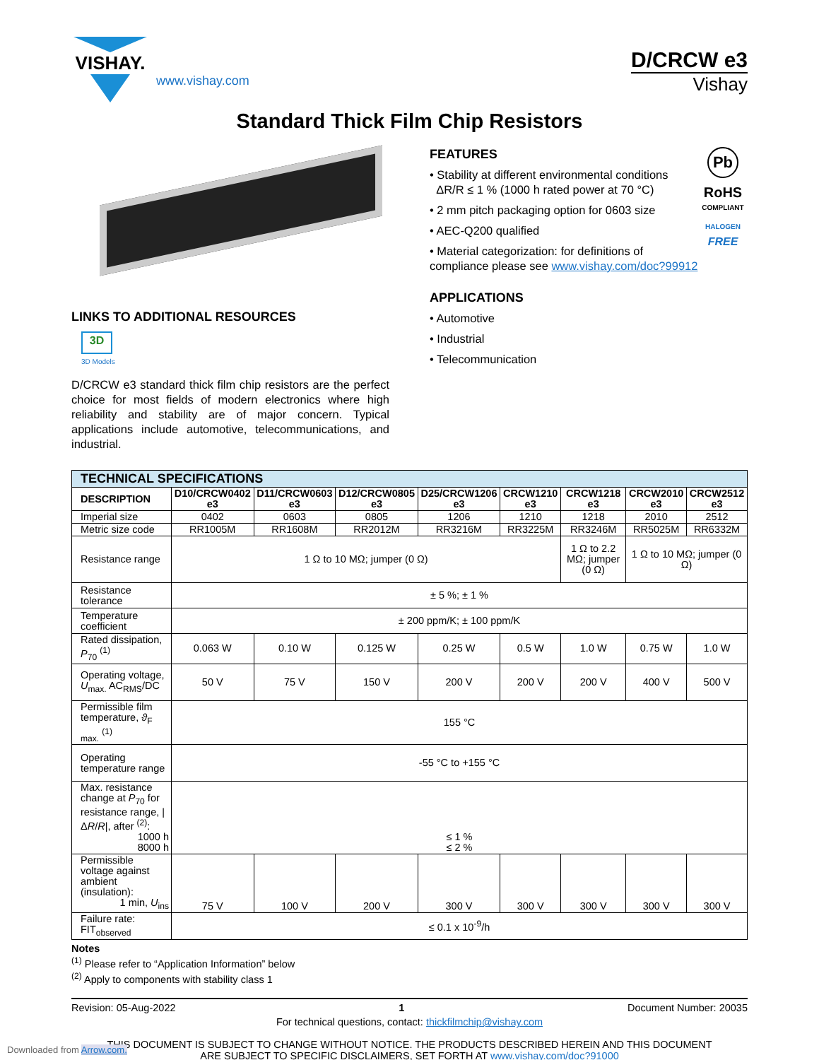VISHAY.
www.vishay.com
D/CRCW e3
Vishay
Standard Thick Film Chip Resistors
LINKS TO ADDITIONAL RESOURCES
3D
3D Models
D/CRCW e3 standard thick film chip resistors are the perfect choice for most fields of modern electronics where high reliability and stability are of major concern. Typical applications include automotive, telecommunications, and industrial.
Pb
RoHS
COMPLIANT
HALOGEN
FREE
FEATURES
• Stability at different environmental conditions
ΔR/R ≤ 1 % (1000 h rated power at 70 °C)
• 2 mm pitch packaging option for 0603 size
• AEC-Q200 qualified
• Material categorization: for definitions of compliance please see www.vishay.com/doc?99912
APPLICATIONS
• Automotive
• Industrial
• Telecommunication
| TECHNICAL SPECIFICATIONS | | | | | | | | |
| --- | --- | --- | --- | --- | --- | --- | --- | --- |
| DESCRIPTION | D10/CRCW0402 e3 | D11/CRCW0603 e3 | D12/CRCW0805 e3 | D25/CRCW1206 e3 | CRCW1210 e3 | CRCW1218 e3 | CRCW2010 e3 | CRCW2512 e3 |
| Imperial size | 0402 | 0603 | 0805 | 1206 | 1210 | 1218 | 2010 | 2512 |
| Metric size code | RR1005M | RR1608M | RR2012M | RR3216M | RR3225M | RR3246M | RR5025M | RR6332M |
| Resistance range | 1 Ω to 10 MΩ; jumper (0 Ω) | | | | | 1 Ω to 2.2 MΩ; jumper (0 Ω) | 1 Ω to 10 MΩ; jumper (0 Ω) | |
| Resistance tolerance | ± 5 %; ± 1 % | | | | | | | |
| Temperature coefficient | ± 200 ppm/K; ± 100 ppm/K | | | | | | | |
| Rated dissipation, P<sub>70</sub> <sup>(1)</sup> | 0.063 W | 0.10 W | 0.125 W | 0.25 W | 0.5 W | 1.0 W | 0.75 W | 1.0 W |
| Operating voltage, U<sub>max.</sub> AC<sub>RMS</sub>/DC | 50 V | 75 V | 150 V | 200 V | 200 V | 200 V | 400 V | 500 V |
| Permissible film temperature, ϑ<sub>F max.</sub> <sup>(1)</sup> | 155 °C | | | | | | | |
| Operating temperature range | -55 °C to +155 °C | | | | | | | |
| Max. resistance change at P<sub>70</sub> for resistance range, /Δ R / R /, after <sup>(2)</sup>: 1000 h 8000 h | ≤ 1 % ≤ 2 % | | | | | | | |
| Permissible voltage against ambient (insulation): 1 min, U<sub>ins</sub> | 75 V | 100 V | 200 V | 300 V | 300 V | 300 V | 300 V | 300 V |
| Failure rate: FIT<sub>observed</sub> | ≤ 0.1 x 10<sup>-9</sup>/h | | | | | | | |
Notes
<sup>(1)</sup> Please refer to “Application Information” below
<sup>(2)</sup> Apply to components with stability class 1
Revision: 05-Aug-2022 1 Document Number: 20035
For technical questions, contact: thickfilmchip@vishay.com
THIS DOCUMENT IS SUBJECT TO CHANGE WITHOUT NOTICE. THE PRODUCTS DESCRIBED HEREIN AND THIS DOCUMENT
ARE SUBJECT TO SPECIFIC DISCLAIMERS, SET FORTH AT www.vishay.com/doc?91000
Downloaded from Arrow.com.